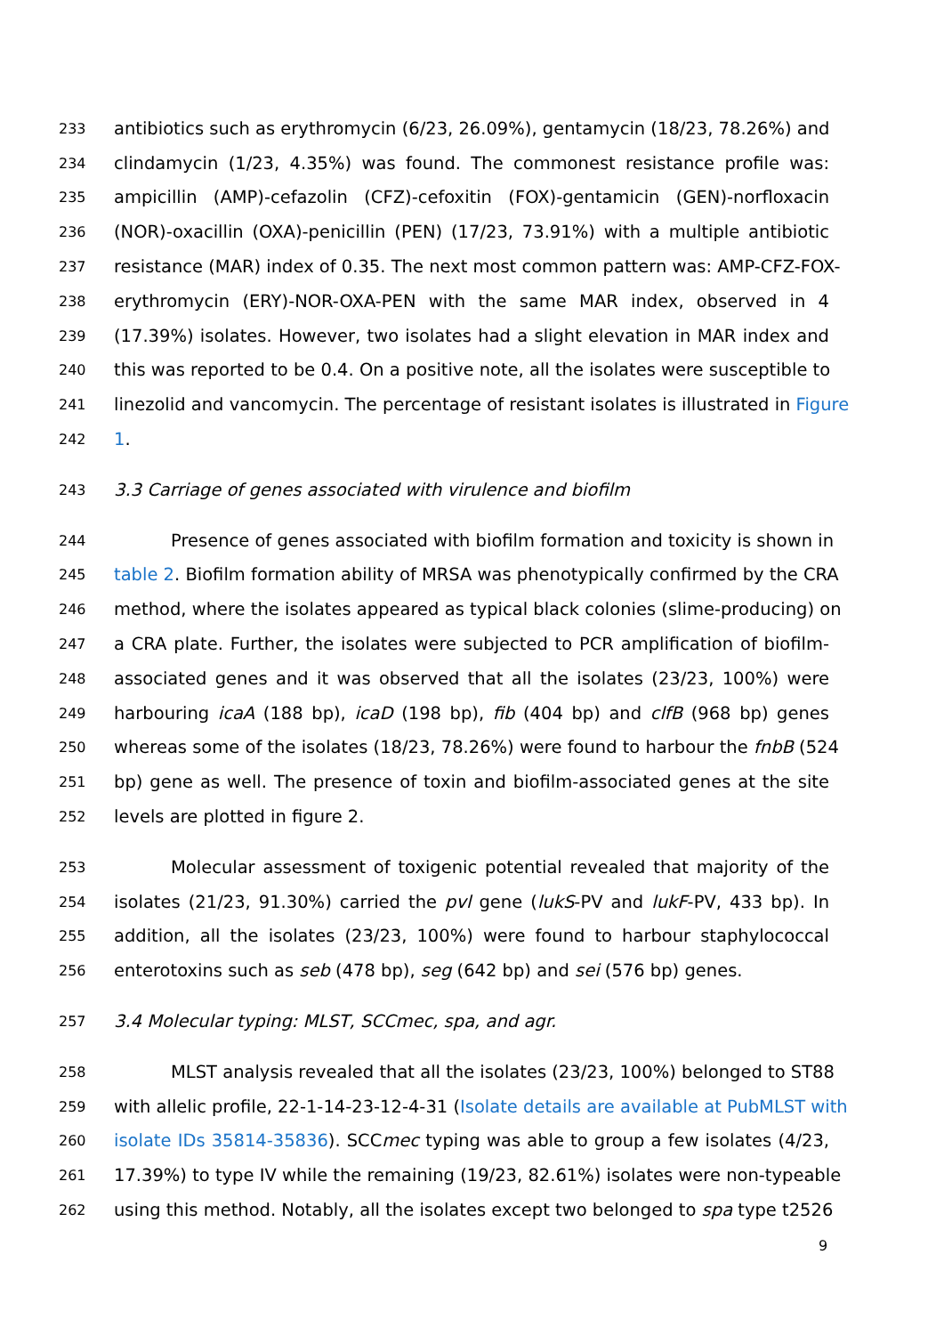233 antibiotics such as erythromycin (6/23, 26.09%), gentamycin (18/23, 78.26%) and
234 clindamycin (1/23, 4.35%) was found. The commonest resistance profile was:
235 ampicillin (AMP)-cefazolin (CFZ)-cefoxitin (FOX)-gentamicin (GEN)-norfloxacin
236 (NOR)-oxacillin (OXA)-penicillin (PEN) (17/23, 73.91%) with a multiple antibiotic
237 resistance (MAR) index of 0.35. The next most common pattern was: AMP-CFZ-FOX-
238 erythromycin (ERY)-NOR-OXA-PEN with the same MAR index, observed in 4
239 (17.39%) isolates. However, two isolates had a slight elevation in MAR index and
240 this was reported to be 0.4. On a positive note, all the isolates were susceptible to
241 linezolid and vancomycin. The percentage of resistant isolates is illustrated in Figure
242 1.
243 3.3 Carriage of genes associated with virulence and biofilm
244 Presence of genes associated with biofilm formation and toxicity is shown in
245 table 2. Biofilm formation ability of MRSA was phenotypically confirmed by the CRA
246 method, where the isolates appeared as typical black colonies (slime-producing) on
247 a CRA plate. Further, the isolates were subjected to PCR amplification of biofilm-
248 associated genes and it was observed that all the isolates (23/23, 100%) were
249 harbouring icaA (188 bp), icaD (198 bp), fib (404 bp) and clfB (968 bp) genes
250 whereas some of the isolates (18/23, 78.26%) were found to harbour the fnbB (524
251 bp) gene as well. The presence of toxin and biofilm-associated genes at the site
252 levels are plotted in figure 2.
253 Molecular assessment of toxigenic potential revealed that majority of the
254 isolates (21/23, 91.30%) carried the pvl gene (lukS-PV and lukF-PV, 433 bp). In
255 addition, all the isolates (23/23, 100%) were found to harbour staphylococcal
256 enterotoxins such as seb (478 bp), seg (642 bp) and sei (576 bp) genes.
257 3.4 Molecular typing: MLST, SCCmec, spa, and agr.
258 MLST analysis revealed that all the isolates (23/23, 100%) belonged to ST88
259 with allelic profile, 22-1-14-23-12-4-31 (Isolate details are available at PubMLST with
260 isolate IDs 35814-35836). SCCmec typing was able to group a few isolates (4/23,
261 17.39%) to type IV while the remaining (19/23, 82.61%) isolates were non-typeable
262 using this method. Notably, all the isolates except two belonged to spa type t2526
9